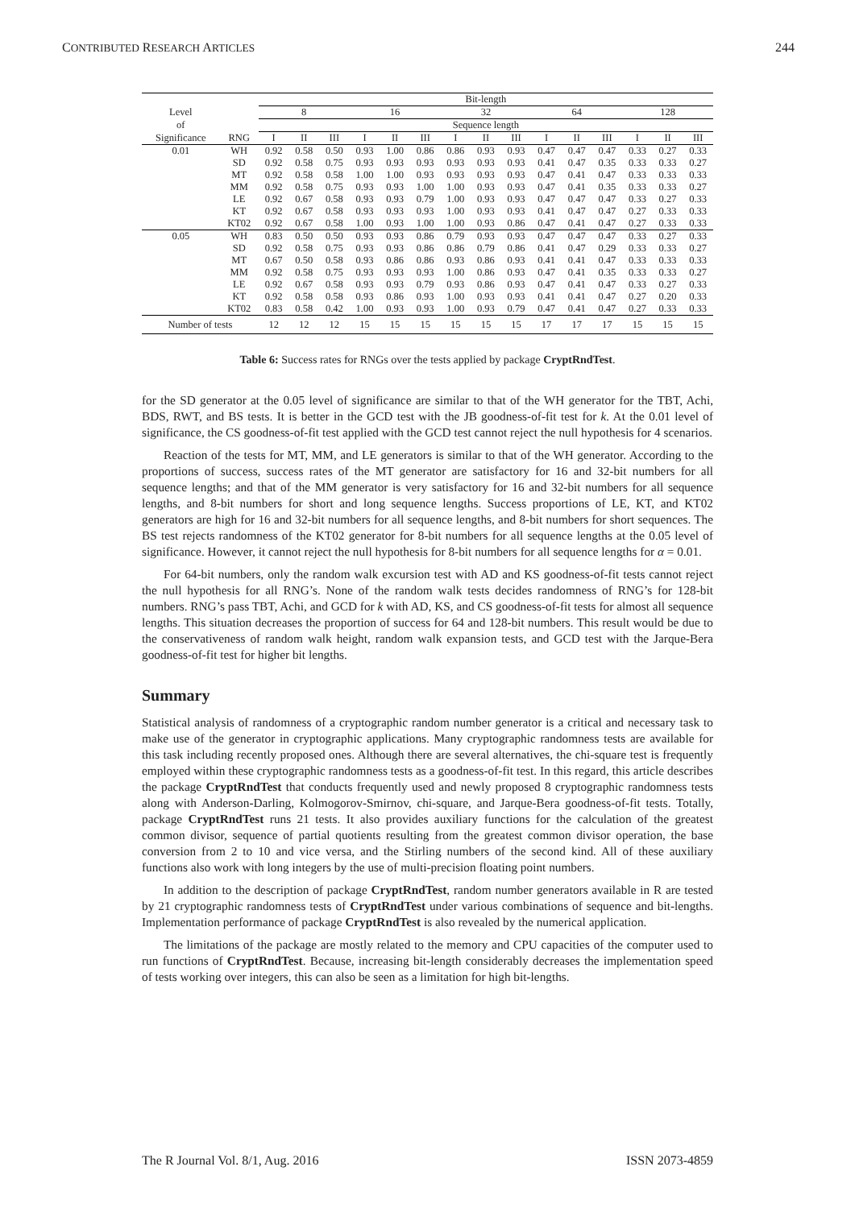CONTRIBUTED RESEARCH ARTICLES 244
| | | Bit-length | | | | | | | | | | | | | | |
| --- | --- | --- | --- | --- | --- | --- | --- | --- | --- | --- | --- | --- | --- | --- | --- | --- |
| Level | | 8 | | | 16 | | | 32 | | | 64 | | | 128 | | |
| of | | Sequence length | | | | | | | | | | | | | | |
| Significance | RNG | I | II | III | I | II | III | I | II | III | I | II | III | I | II | III |
| 0.01 | WH | 0.92 | 0.58 | 0.50 | 0.93 | 1.00 | 0.86 | 0.86 | 0.93 | 0.93 | 0.47 | 0.47 | 0.47 | 0.33 | 0.27 | 0.33 |
| | SD | 0.92 | 0.58 | 0.75 | 0.93 | 0.93 | 0.93 | 0.93 | 0.93 | 0.93 | 0.41 | 0.47 | 0.35 | 0.33 | 0.33 | 0.27 |
| | MT | 0.92 | 0.58 | 0.58 | 1.00 | 1.00 | 0.93 | 0.93 | 0.93 | 0.93 | 0.47 | 0.41 | 0.47 | 0.33 | 0.33 | 0.33 |
| | MM | 0.92 | 0.58 | 0.75 | 0.93 | 0.93 | 1.00 | 1.00 | 0.93 | 0.93 | 0.47 | 0.41 | 0.35 | 0.33 | 0.33 | 0.27 |
| | LE | 0.92 | 0.67 | 0.58 | 0.93 | 0.93 | 0.79 | 1.00 | 0.93 | 0.93 | 0.47 | 0.47 | 0.47 | 0.33 | 0.27 | 0.33 |
| | KT | 0.92 | 0.67 | 0.58 | 0.93 | 0.93 | 0.93 | 1.00 | 0.93 | 0.93 | 0.41 | 0.47 | 0.47 | 0.27 | 0.33 | 0.33 |
| | KT02 | 0.92 | 0.67 | 0.58 | 1.00 | 0.93 | 1.00 | 1.00 | 0.93 | 0.86 | 0.47 | 0.41 | 0.47 | 0.27 | 0.33 | 0.33 |
| 0.05 | WH | 0.83 | 0.50 | 0.50 | 0.93 | 0.93 | 0.86 | 0.79 | 0.93 | 0.93 | 0.47 | 0.47 | 0.47 | 0.33 | 0.27 | 0.33 |
| | SD | 0.92 | 0.58 | 0.75 | 0.93 | 0.93 | 0.86 | 0.86 | 0.79 | 0.86 | 0.41 | 0.47 | 0.29 | 0.33 | 0.33 | 0.27 |
| | MT | 0.67 | 0.50 | 0.58 | 0.93 | 0.86 | 0.86 | 0.93 | 0.86 | 0.93 | 0.41 | 0.41 | 0.47 | 0.33 | 0.33 | 0.33 |
| | MM | 0.92 | 0.58 | 0.75 | 0.93 | 0.93 | 0.93 | 1.00 | 0.86 | 0.93 | 0.47 | 0.41 | 0.35 | 0.33 | 0.33 | 0.27 |
| | LE | 0.92 | 0.67 | 0.58 | 0.93 | 0.93 | 0.79 | 0.93 | 0.86 | 0.93 | 0.47 | 0.41 | 0.47 | 0.33 | 0.27 | 0.33 |
| | KT | 0.92 | 0.58 | 0.58 | 0.93 | 0.86 | 0.93 | 1.00 | 0.93 | 0.93 | 0.41 | 0.41 | 0.47 | 0.27 | 0.20 | 0.33 |
| | KT02 | 0.83 | 0.58 | 0.42 | 1.00 | 0.93 | 0.93 | 1.00 | 0.93 | 0.79 | 0.47 | 0.41 | 0.47 | 0.27 | 0.33 | 0.33 |
| Number of tests | | 12 | 12 | 12 | 15 | 15 | 15 | 15 | 15 | 15 | 17 | 17 | 17 | 15 | 15 | 15 |
Table 6: Success rates for RNGs over the tests applied by package CryptRndTest.
for the SD generator at the 0.05 level of significance are similar to that of the WH generator for the TBT, Achi, BDS, RWT, and BS tests. It is better in the GCD test with the JB goodness-of-fit test for k. At the 0.01 level of significance, the CS goodness-of-fit test applied with the GCD test cannot reject the null hypothesis for 4 scenarios.
Reaction of the tests for MT, MM, and LE generators is similar to that of the WH generator. According to the proportions of success, success rates of the MT generator are satisfactory for 16 and 32-bit numbers for all sequence lengths; and that of the MM generator is very satisfactory for 16 and 32-bit numbers for all sequence lengths, and 8-bit numbers for short and long sequence lengths. Success proportions of LE, KT, and KT02 generators are high for 16 and 32-bit numbers for all sequence lengths, and 8-bit numbers for short sequences. The BS test rejects randomness of the KT02 generator for 8-bit numbers for all sequence lengths at the 0.05 level of significance. However, it cannot reject the null hypothesis for 8-bit numbers for all sequence lengths for α = 0.01.
For 64-bit numbers, only the random walk excursion test with AD and KS goodness-of-fit tests cannot reject the null hypothesis for all RNG’s. None of the random walk tests decides randomness of RNG’s for 128-bit numbers. RNG’s pass TBT, Achi, and GCD for k with AD, KS, and CS goodness-of-fit tests for almost all sequence lengths. This situation decreases the proportion of success for 64 and 128-bit numbers. This result would be due to the conservativeness of random walk height, random walk expansion tests, and GCD test with the Jarque-Bera goodness-of-fit test for higher bit lengths.
Summary
Statistical analysis of randomness of a cryptographic random number generator is a critical and necessary task to make use of the generator in cryptographic applications. Many cryptographic randomness tests are available for this task including recently proposed ones. Although there are several alternatives, the chi-square test is frequently employed within these cryptographic randomness tests as a goodness-of-fit test. In this regard, this article describes the package CryptRndTest that conducts frequently used and newly proposed 8 cryptographic randomness tests along with Anderson-Darling, Kolmogorov-Smirnov, chi-square, and Jarque-Bera goodness-of-fit tests. Totally, package CryptRndTest runs 21 tests. It also provides auxiliary functions for the calculation of the greatest common divisor, sequence of partial quotients resulting from the greatest common divisor operation, the base conversion from 2 to 10 and vice versa, and the Stirling numbers of the second kind. All of these auxiliary functions also work with long integers by the use of multi-precision floating point numbers.
In addition to the description of package CryptRndTest, random number generators available in R are tested by 21 cryptographic randomness tests of CryptRndTest under various combinations of sequence and bit-lengths. Implementation performance of package CryptRndTest is also revealed by the numerical application.
The limitations of the package are mostly related to the memory and CPU capacities of the computer used to run functions of CryptRndTest. Because, increasing bit-length considerably decreases the implementation speed of tests working over integers, this can also be seen as a limitation for high bit-lengths.
The R Journal Vol. 8/1, Aug. 2016 ISSN 2073-4859